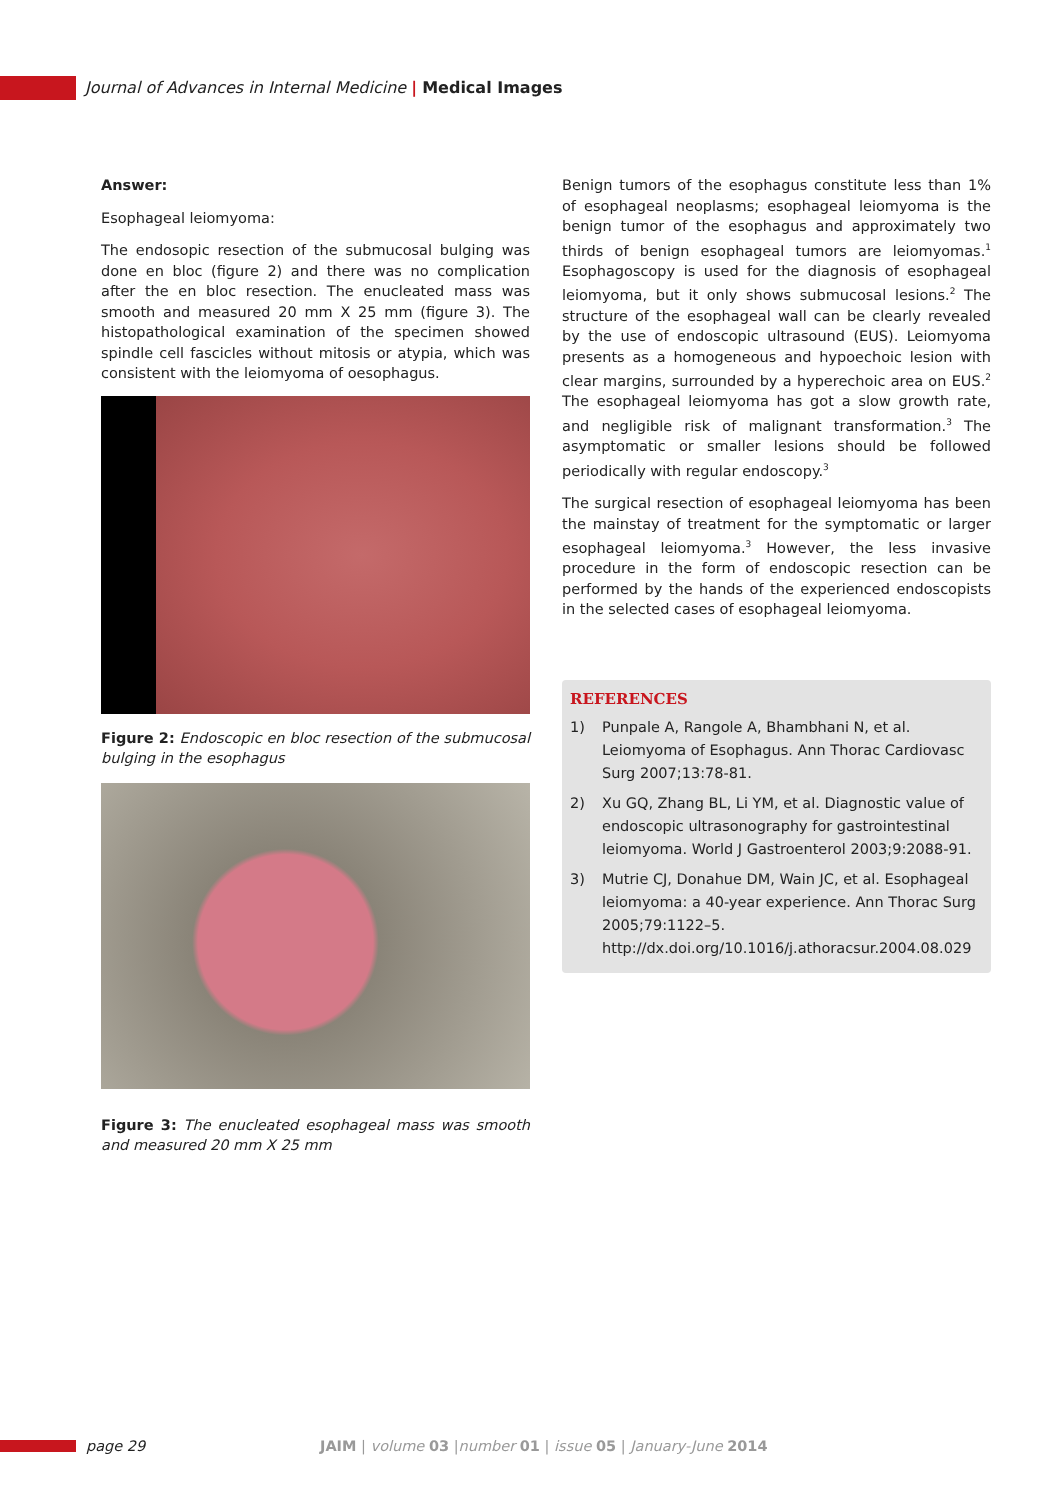Journal of Advances in Internal Medicine | Medical Images
Answer:
Esophageal leiomyoma:
The endosopic resection of the submucosal bulging was done en bloc (figure 2) and there was no complication after the en bloc resection. The enucleated mass was smooth and measured 20 mm X 25 mm (figure 3). The histopathological examination of the specimen showed spindle cell fascicles without mitosis or atypia, which was consistent with the leiomyoma of oesophagus.
Figure 2: Endoscopic en bloc resection of the submucosal bulging in the esophagus
Figure 3: The enucleated esophageal mass was smooth and measured 20 mm X 25 mm
Benign tumors of the esophagus constitute less than 1% of esophageal neoplasms; esophageal leiomyoma is the benign tumor of the esophagus and approximately two thirds of benign esophageal tumors are leiomyomas.<sup>1</sup> Esophagoscopy is used for the diagnosis of esophageal leiomyoma, but it only shows submucosal lesions.<sup>2</sup> The structure of the esophageal wall can be clearly revealed by the use of endoscopic ultrasound (EUS). Leiomyoma presents as a homogeneous and hypoechoic lesion with clear margins, surrounded by a hyperechoic area on EUS.<sup>2</sup> The esophageal leiomyoma has got a slow growth rate, and negligible risk of malignant transformation.<sup>3</sup> The asymptomatic or smaller lesions should be followed periodically with regular endoscopy.<sup>3</sup>
The surgical resection of esophageal leiomyoma has been the mainstay of treatment for the symptomatic or larger esophageal leiomyoma.<sup>3</sup> However, the less invasive procedure in the form of endoscopic resection can be performed by the hands of the experienced endoscopists in the selected cases of esophageal leiomyoma.
REFERENCES
1) Punpale A, Rangole A, Bhambhani N, et al. Leiomyoma of Esophagus. Ann Thorac Cardiovasc Surg 2007;13:78-81.
2) Xu GQ, Zhang BL, Li YM, et al. Diagnostic value of endoscopic ultrasonography for gastrointestinal leiomyoma. World J Gastroenterol 2003;9:2088-91.
3) Mutrie CJ, Donahue DM, Wain JC, et al. Esophageal leiomyoma: a 40-year experience. Ann Thorac Surg 2005;79:1122–5.
http://dx.doi.org/10.1016/j.athoracsur.2004.08.029
page 29
JAIM | volume 03 |number 01 | issue 05 | January-June 2014